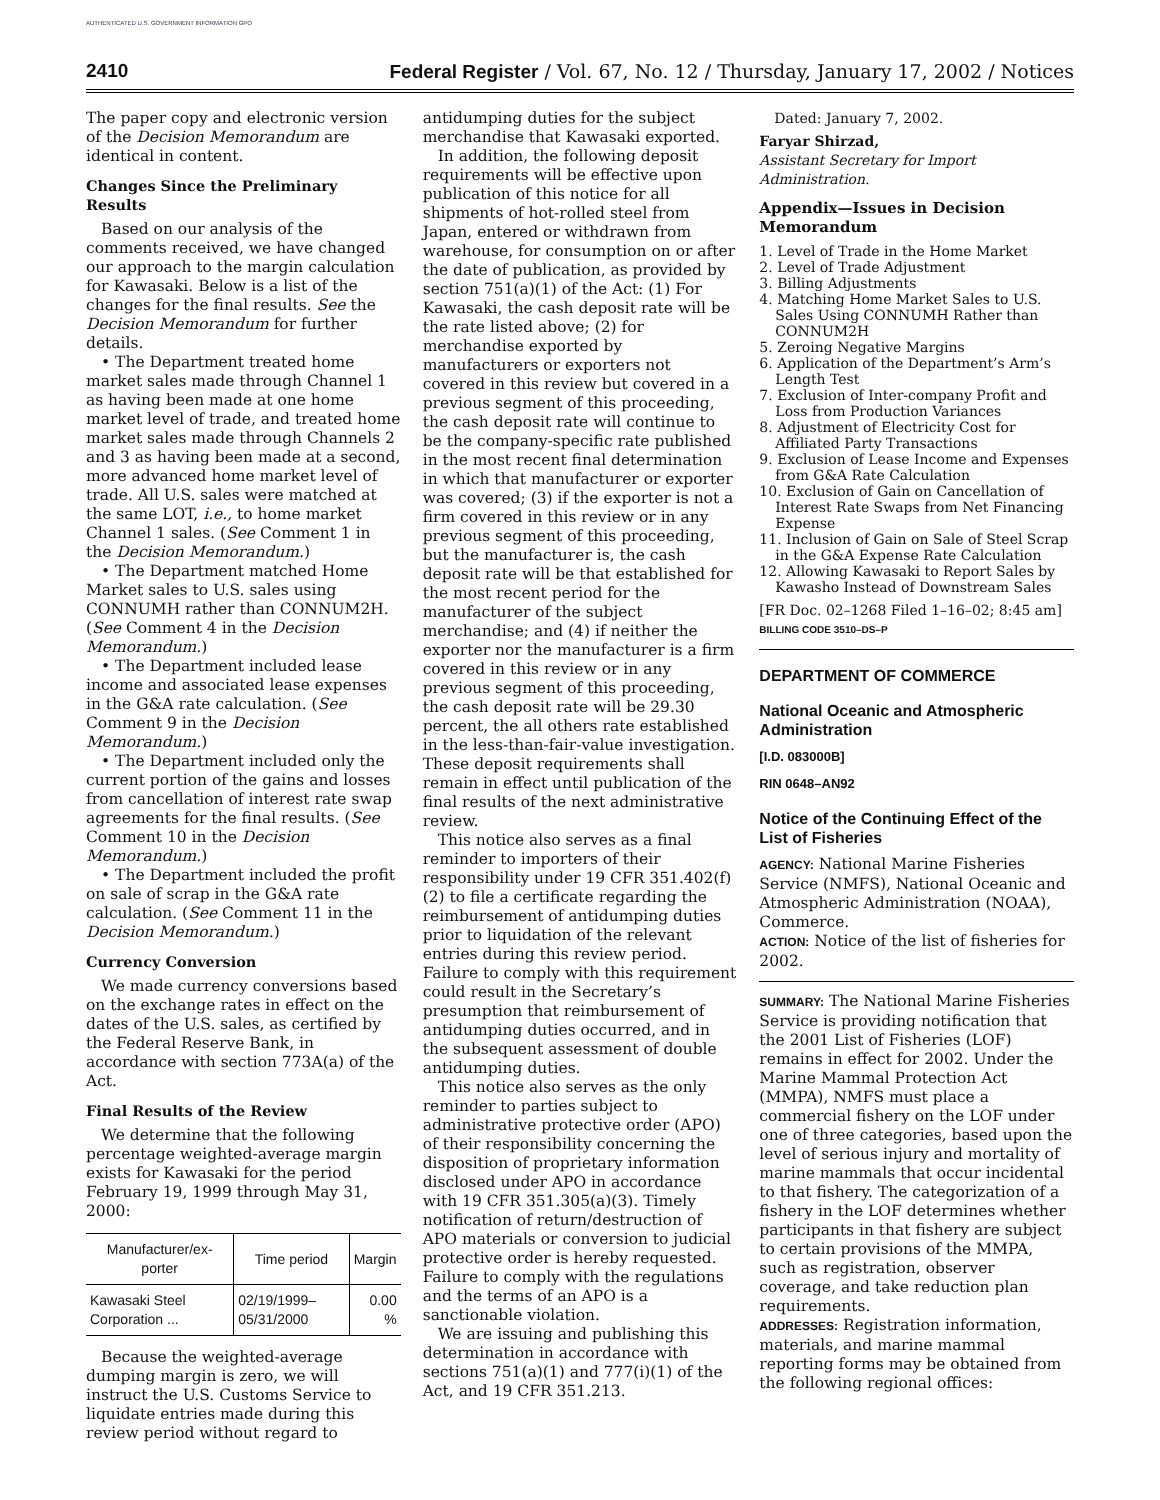AUTHENTICATED U.S. GOVERNMENT INFORMATION GPO
2410 Federal Register / Vol. 67, No. 12 / Thursday, January 17, 2002 / Notices
The paper copy and electronic version of the Decision Memorandum are identical in content.
Changes Since the Preliminary Results
Based on our analysis of the comments received, we have changed our approach to the margin calculation for Kawasaki. Below is a list of the changes for the final results. See the Decision Memorandum for further details.
• The Department treated home market sales made through Channel 1 as having been made at one home market level of trade, and treated home market sales made through Channels 2 and 3 as having been made at a second, more advanced home market level of trade. All U.S. sales were matched at the same LOT, i.e., to home market Channel 1 sales. (See Comment 1 in the Decision Memorandum.)
• The Department matched Home Market sales to U.S. sales using CONNUMH rather than CONNUM2H. (See Comment 4 in the Decision Memorandum.)
• The Department included lease income and associated lease expenses in the G&A rate calculation. (See Comment 9 in the Decision Memorandum.)
• The Department included only the current portion of the gains and losses from cancellation of interest rate swap agreements for the final results. (See Comment 10 in the Decision Memorandum.)
• The Department included the profit on sale of scrap in the G&A rate calculation. (See Comment 11 in the Decision Memorandum.)
Currency Conversion
We made currency conversions based on the exchange rates in effect on the dates of the U.S. sales, as certified by the Federal Reserve Bank, in accordance with section 773A(a) of the Act.
Final Results of the Review
We determine that the following percentage weighted-average margin exists for Kawasaki for the period February 19, 1999 through May 31, 2000:
| Manufacturer/ex-porter | Time period | Margin |
| --- | --- | --- |
| Kawasaki Steel Corporation ... | 02/19/1999–05/31/2000 | 0.00 % |
Because the weighted-average dumping margin is zero, we will instruct the U.S. Customs Service to liquidate entries made during this review period without regard to
antidumping duties for the subject merchandise that Kawasaki exported.
In addition, the following deposit requirements will be effective upon publication of this notice for all shipments of hot-rolled steel from Japan, entered or withdrawn from warehouse, for consumption on or after the date of publication, as provided by section 751(a)(1) of the Act: (1) For Kawasaki, the cash deposit rate will be the rate listed above; (2) for merchandise exported by manufacturers or exporters not covered in this review but covered in a previous segment of this proceeding, the cash deposit rate will continue to be the company-specific rate published in the most recent final determination in which that manufacturer or exporter was covered; (3) if the exporter is not a firm covered in this review or in any previous segment of this proceeding, but the manufacturer is, the cash deposit rate will be that established for the most recent period for the manufacturer of the subject merchandise; and (4) if neither the exporter nor the manufacturer is a firm covered in this review or in any previous segment of this proceeding, the cash deposit rate will be 29.30 percent, the all others rate established in the less-than-fair-value investigation. These deposit requirements shall remain in effect until publication of the final results of the next administrative review.
This notice also serves as a final reminder to importers of their responsibility under 19 CFR 351.402(f)(2) to file a certificate regarding the reimbursement of antidumping duties prior to liquidation of the relevant entries during this review period. Failure to comply with this requirement could result in the Secretary’s presumption that reimbursement of antidumping duties occurred, and in the subsequent assessment of double antidumping duties.
This notice also serves as the only reminder to parties subject to administrative protective order (APO) of their responsibility concerning the disposition of proprietary information disclosed under APO in accordance with 19 CFR 351.305(a)(3). Timely notification of return/destruction of APO materials or conversion to judicial protective order is hereby requested. Failure to comply with the regulations and the terms of an APO is a sanctionable violation.
We are issuing and publishing this determination in accordance with sections 751(a)(1) and 777(i)(1) of the Act, and 19 CFR 351.213.
Dated: January 7, 2002.
Faryar Shirzad,
Assistant Secretary for Import Administration.
Appendix—Issues in Decision Memorandum
1. Level of Trade in the Home Market
2. Level of Trade Adjustment
3. Billing Adjustments
4. Matching Home Market Sales to U.S. Sales Using CONNUMH Rather than CONNUM2H
5. Zeroing Negative Margins
6. Application of the Department’s Arm’s Length Test
7. Exclusion of Inter-company Profit and Loss from Production Variances
8. Adjustment of Electricity Cost for Affiliated Party Transactions
9. Exclusion of Lease Income and Expenses from G&A Rate Calculation
10. Exclusion of Gain on Cancellation of Interest Rate Swaps from Net Financing Expense
11. Inclusion of Gain on Sale of Steel Scrap in the G&A Expense Rate Calculation
12. Allowing Kawasaki to Report Sales by Kawasho Instead of Downstream Sales
[FR Doc. 02–1268 Filed 1–16–02; 8:45 am]
BILLING CODE 3510–DS–P
DEPARTMENT OF COMMERCE
National Oceanic and Atmospheric Administration
[I.D. 083000B]
RIN 0648–AN92
Notice of the Continuing Effect of the List of Fisheries
AGENCY: National Marine Fisheries Service (NMFS), National Oceanic and Atmospheric Administration (NOAA), Commerce.
ACTION: Notice of the list of fisheries for 2002.
SUMMARY: The National Marine Fisheries Service is providing notification that the 2001 List of Fisheries (LOF) remains in effect for 2002. Under the Marine Mammal Protection Act (MMPA), NMFS must place a commercial fishery on the LOF under one of three categories, based upon the level of serious injury and mortality of marine mammals that occur incidental to that fishery. The categorization of a fishery in the LOF determines whether participants in that fishery are subject to certain provisions of the MMPA, such as registration, observer coverage, and take reduction plan requirements.
ADDRESSES: Registration information, materials, and marine mammal reporting forms may be obtained from the following regional offices: